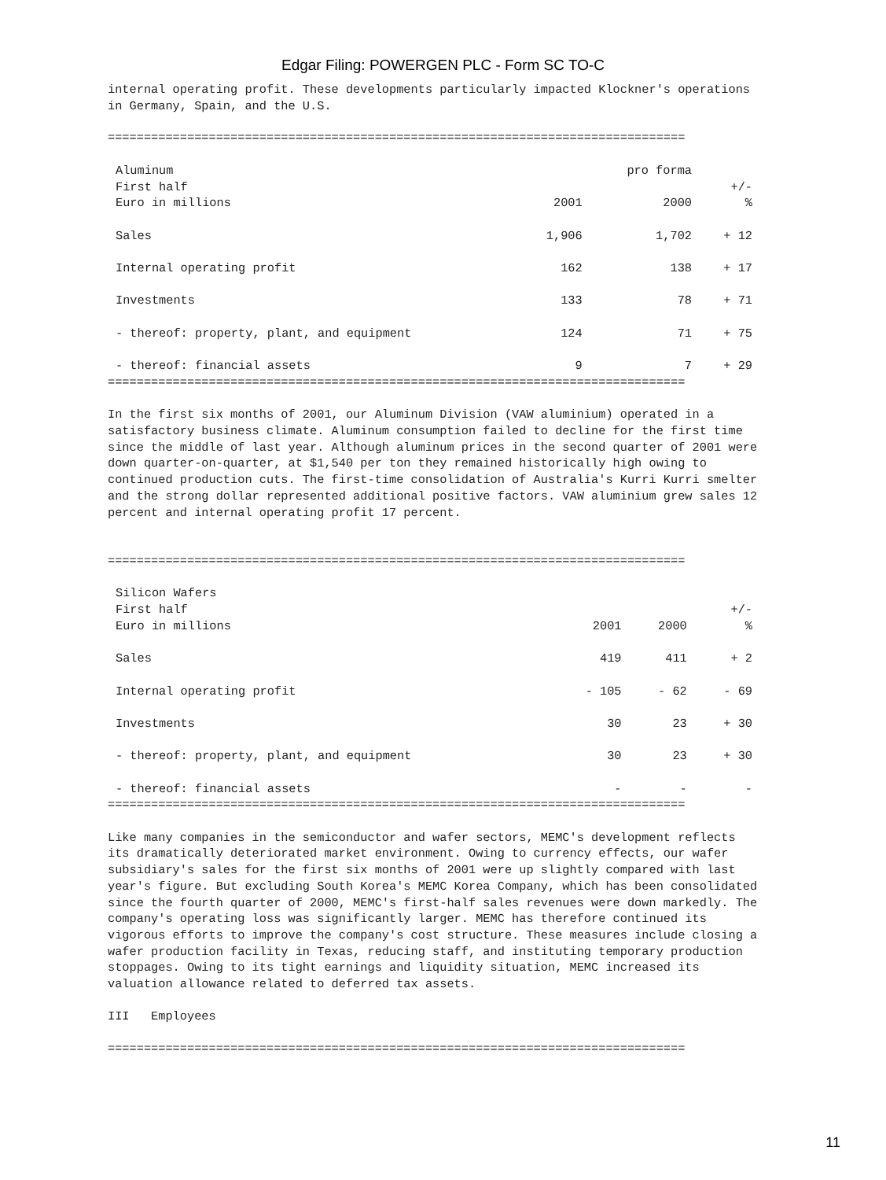Edgar Filing: POWERGEN PLC - Form SC TO-C
internal operating profit. These developments particularly impacted Klockner's operations in Germany, Spain, and the U.S.
================================================================================
| Aluminum | | pro forma | |
| First half | | | +/- |
| Euro in millions | 2001 | 2000 | % |
| Sales | 1,906 | 1,702 | + 12 |
| Internal operating profit | 162 | 138 | + 17 |
| Investments | 133 | 78 | + 71 |
| - thereof: property, plant, and equipment | 124 | 71 | + 75 |
| - thereof: financial assets | 9 | 7 | + 29 |
================================================================================
In the first six months of 2001, our Aluminum Division (VAW aluminium) operated in a satisfactory business climate. Aluminum consumption failed to decline for the first time since the middle of last year. Although aluminum prices in the second quarter of 2001 were down quarter-on-quarter, at $1,540 per ton they remained historically high owing to continued production cuts. The first-time consolidation of Australia's Kurri Kurri smelter and the strong dollar represented additional positive factors. VAW aluminium grew sales 12 percent and internal operating profit 17 percent.
================================================================================
| Silicon Wafers | | | |
| First half | | | +/- |
| Euro in millions | 2001 | 2000 | % |
| Sales | 419 | 411 | + 2 |
| Internal operating profit | - 105 | - 62 | - 69 |
| Investments | 30 | 23 | + 30 |
| - thereof: property, plant, and equipment | 30 | 23 | + 30 |
| - thereof: financial assets | - | - | - |
================================================================================
Like many companies in the semiconductor and wafer sectors, MEMC's development reflects its dramatically deteriorated market environment. Owing to currency effects, our wafer subsidiary's sales for the first six months of 2001 were up slightly compared with last year's figure. But excluding South Korea's MEMC Korea Company, which has been consolidated since the fourth quarter of 2000, MEMC's first-half sales revenues were down markedly. The company's operating loss was significantly larger. MEMC has therefore continued its vigorous efforts to improve the company's cost structure. These measures include closing a wafer production facility in Texas, reducing staff, and instituting temporary production stoppages. Owing to its tight earnings and liquidity situation, MEMC increased its valuation allowance related to deferred tax assets.
III Employees
================================================================================
11